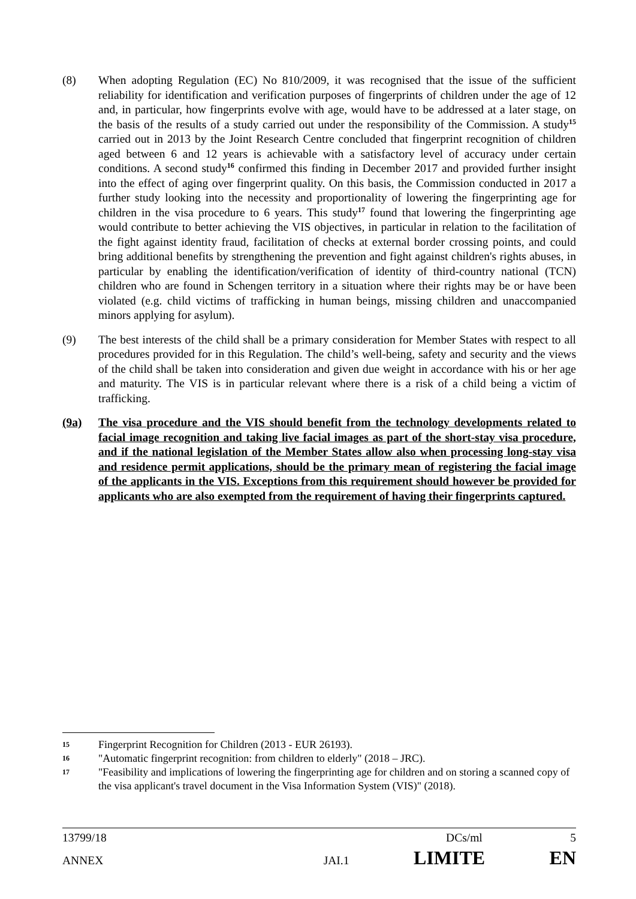(8) When adopting Regulation (EC) No 810/2009, it was recognised that the issue of the sufficient reliability for identification and verification purposes of fingerprints of children under the age of 12 and, in particular, how fingerprints evolve with age, would have to be addressed at a later stage, on the basis of the results of a study carried out under the responsibility of the Commission. A study<sup>15</sup> carried out in 2013 by the Joint Research Centre concluded that fingerprint recognition of children aged between 6 and 12 years is achievable with a satisfactory level of accuracy under certain conditions. A second study<sup>16</sup> confirmed this finding in December 2017 and provided further insight into the effect of aging over fingerprint quality. On this basis, the Commission conducted in 2017 a further study looking into the necessity and proportionality of lowering the fingerprinting age for children in the visa procedure to 6 years. This study<sup>17</sup> found that lowering the fingerprinting age would contribute to better achieving the VIS objectives, in particular in relation to the facilitation of the fight against identity fraud, facilitation of checks at external border crossing points, and could bring additional benefits by strengthening the prevention and fight against children's rights abuses, in particular by enabling the identification/verification of identity of third-country national (TCN) children who are found in Schengen territory in a situation where their rights may be or have been violated (e.g. child victims of trafficking in human beings, missing children and unaccompanied minors applying for asylum).
(9) The best interests of the child shall be a primary consideration for Member States with respect to all procedures provided for in this Regulation. The child’s well-being, safety and security and the views of the child shall be taken into consideration and given due weight in accordance with his or her age and maturity. The VIS is in particular relevant where there is a risk of a child being a victim of trafficking.
(9a) The visa procedure and the VIS should benefit from the technology developments related to facial image recognition and taking live facial images as part of the short-stay visa procedure, and if the national legislation of the Member States allow also when processing long-stay visa and residence permit applications, should be the primary mean of registering the facial image of the applicants in the VIS. Exceptions from this requirement should however be provided for applicants who are also exempted from the requirement of having their fingerprints captured.
15
Fingerprint Recognition for Children (2013 - EUR 26193).
16
"Automatic fingerprint recognition: from children to elderly" (2018 – JRC).
17
"Feasibility and implications of lowering the fingerprinting age for children and on storing a scanned copy of the visa applicant's travel document in the Visa Information System (VIS)" (2018).
13799/18 DCs/ml 5
ANNEX JAI.1 LIMITE EN